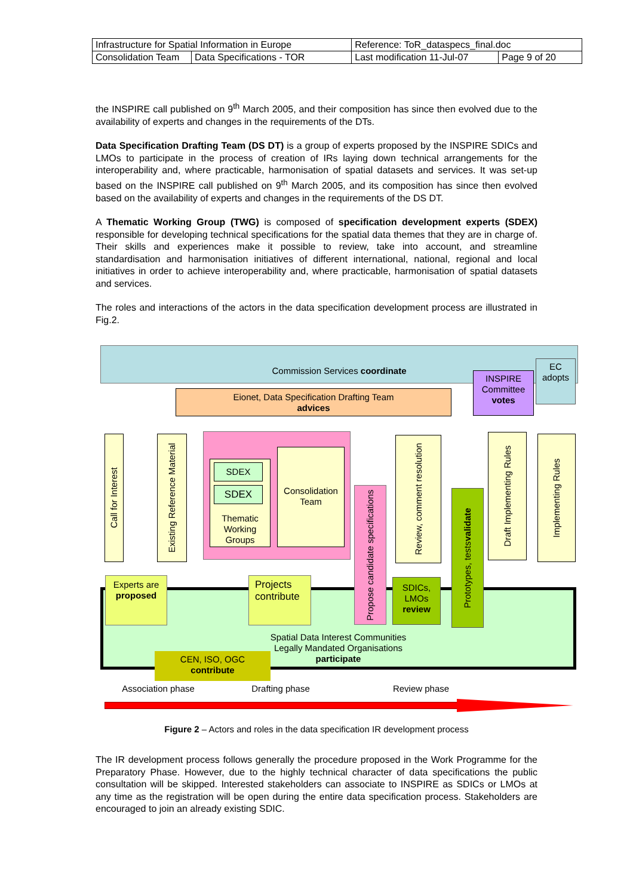| Infrastructure for Spatial Information in Europe | | Reference: ToR_dataspecs_final.doc | |
| Consolidation Team | Data Specifications - TOR | Last modification 11-Jul-07 | Page 9 of 20 |
the INSPIRE call published on 9<sup>th</sup> March 2005, and their composition has since then evolved due to the availability of experts and changes in the requirements of the DTs.
Data Specification Drafting Team (DS DT) is a group of experts proposed by the INSPIRE SDICs and LMOs to participate in the process of creation of IRs laying down technical arrangements for the interoperability and, where practicable, harmonisation of spatial datasets and services. It was set-up based on the INSPIRE call published on 9<sup>th</sup> March 2005, and its composition has since then evolved based on the availability of experts and changes in the requirements of the DS DT.
A Thematic Working Group (TWG) is composed of specification development experts (SDEX) responsible for developing technical specifications for the spatial data themes that they are in charge of. Their skills and experiences make it possible to review, take into account, and streamline standardisation and harmonisation initiatives of different international, national, regional and local initiatives in order to achieve interoperability and, where practicable, harmonisation of spatial datasets and services.
The roles and interactions of the actors in the data specification development process are illustrated in Fig.2.
Commission Services coordinate
INSPIRE Committee votes
EC adopts
Eionet, Data Specification Drafting Team
advices
Spatial Data Interest Communities
Legally Mandated Organisations
participate
Call for Interest
Existing Reference Material
Thematic Working Groups
SDEX
SDEX
Consolidation Team
Propose candidate specifications
Review, comment resolution
Prototypes, tests validate
Draft Implementing Rules
Implementing Rules
Experts are proposed
Projects contribute
SDICs, LMOs review
CEN, ISO, OGC
contribute
Association phase Drafting phase Review phase
Figure 2 – Actors and roles in the data specification IR development process
The IR development process follows generally the procedure proposed in the Work Programme for the Preparatory Phase. However, due to the highly technical character of data specifications the public consultation will be skipped. Interested stakeholders can associate to INSPIRE as SDICs or LMOs at any time as the registration will be open during the entire data specification process. Stakeholders are encouraged to join an already existing SDIC.